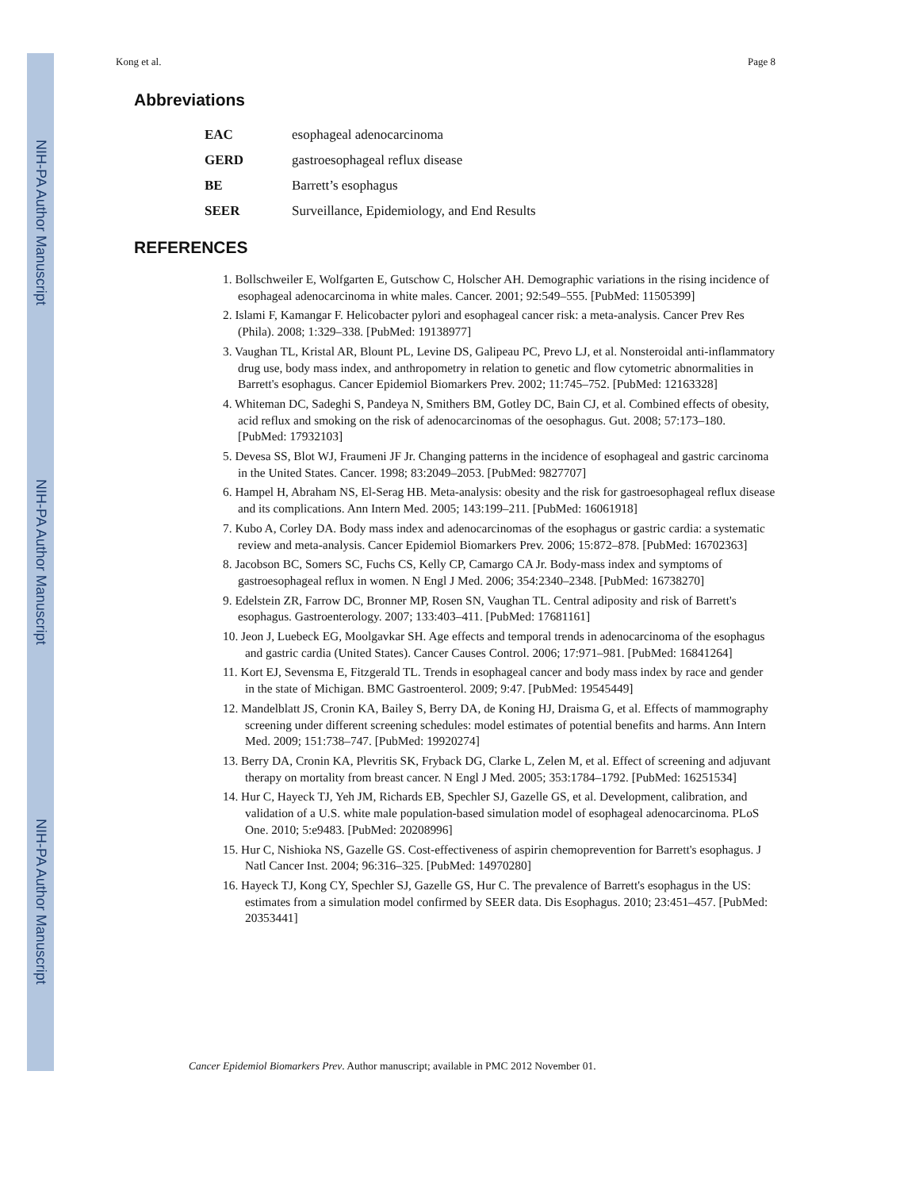NIH-PA Author Manuscript
NIH-PA Author Manuscript
NIH-PA Author Manuscript
Kong et al. Page 8
Abbreviations
| EAC | esophageal adenocarcinoma |
| GERD | gastroesophageal reflux disease |
| BE | Barrett’s esophagus |
| SEER | Surveillance, Epidemiology, and End Results |
REFERENCES
1. Bollschweiler E, Wolfgarten E, Gutschow C, Holscher AH. Demographic variations in the rising incidence of esophageal adenocarcinoma in white males. Cancer. 2001; 92:549–555. [PubMed: 11505399]
2. Islami F, Kamangar F. Helicobacter pylori and esophageal cancer risk: a meta-analysis. Cancer Prev Res (Phila). 2008; 1:329–338. [PubMed: 19138977]
3. Vaughan TL, Kristal AR, Blount PL, Levine DS, Galipeau PC, Prevo LJ, et al. Nonsteroidal anti-inflammatory drug use, body mass index, and anthropometry in relation to genetic and flow cytometric abnormalities in Barrett's esophagus. Cancer Epidemiol Biomarkers Prev. 2002; 11:745–752. [PubMed: 12163328]
4. Whiteman DC, Sadeghi S, Pandeya N, Smithers BM, Gotley DC, Bain CJ, et al. Combined effects of obesity, acid reflux and smoking on the risk of adenocarcinomas of the oesophagus. Gut. 2008; 57:173–180. [PubMed: 17932103]
5. Devesa SS, Blot WJ, Fraumeni JF Jr. Changing patterns in the incidence of esophageal and gastric carcinoma in the United States. Cancer. 1998; 83:2049–2053. [PubMed: 9827707]
6. Hampel H, Abraham NS, El-Serag HB. Meta-analysis: obesity and the risk for gastroesophageal reflux disease and its complications. Ann Intern Med. 2005; 143:199–211. [PubMed: 16061918]
7. Kubo A, Corley DA. Body mass index and adenocarcinomas of the esophagus or gastric cardia: a systematic review and meta-analysis. Cancer Epidemiol Biomarkers Prev. 2006; 15:872–878. [PubMed: 16702363]
8. Jacobson BC, Somers SC, Fuchs CS, Kelly CP, Camargo CA Jr. Body-mass index and symptoms of gastroesophageal reflux in women. N Engl J Med. 2006; 354:2340–2348. [PubMed: 16738270]
9. Edelstein ZR, Farrow DC, Bronner MP, Rosen SN, Vaughan TL. Central adiposity and risk of Barrett's esophagus. Gastroenterology. 2007; 133:403–411. [PubMed: 17681161]
10. Jeon J, Luebeck EG, Moolgavkar SH. Age effects and temporal trends in adenocarcinoma of the esophagus and gastric cardia (United States). Cancer Causes Control. 2006; 17:971–981. [PubMed: 16841264]
11. Kort EJ, Sevensma E, Fitzgerald TL. Trends in esophageal cancer and body mass index by race and gender in the state of Michigan. BMC Gastroenterol. 2009; 9:47. [PubMed: 19545449]
12. Mandelblatt JS, Cronin KA, Bailey S, Berry DA, de Koning HJ, Draisma G, et al. Effects of mammography screening under different screening schedules: model estimates of potential benefits and harms. Ann Intern Med. 2009; 151:738–747. [PubMed: 19920274]
13. Berry DA, Cronin KA, Plevritis SK, Fryback DG, Clarke L, Zelen M, et al. Effect of screening and adjuvant therapy on mortality from breast cancer. N Engl J Med. 2005; 353:1784–1792. [PubMed: 16251534]
14. Hur C, Hayeck TJ, Yeh JM, Richards EB, Spechler SJ, Gazelle GS, et al. Development, calibration, and validation of a U.S. white male population-based simulation model of esophageal adenocarcinoma. PLoS One. 2010; 5:e9483. [PubMed: 20208996]
15. Hur C, Nishioka NS, Gazelle GS. Cost-effectiveness of aspirin chemoprevention for Barrett's esophagus. J Natl Cancer Inst. 2004; 96:316–325. [PubMed: 14970280]
16. Hayeck TJ, Kong CY, Spechler SJ, Gazelle GS, Hur C. The prevalence of Barrett's esophagus in the US: estimates from a simulation model confirmed by SEER data. Dis Esophagus. 2010; 23:451–457. [PubMed: 20353441]
Cancer Epidemiol Biomarkers Prev. Author manuscript; available in PMC 2012 November 01.